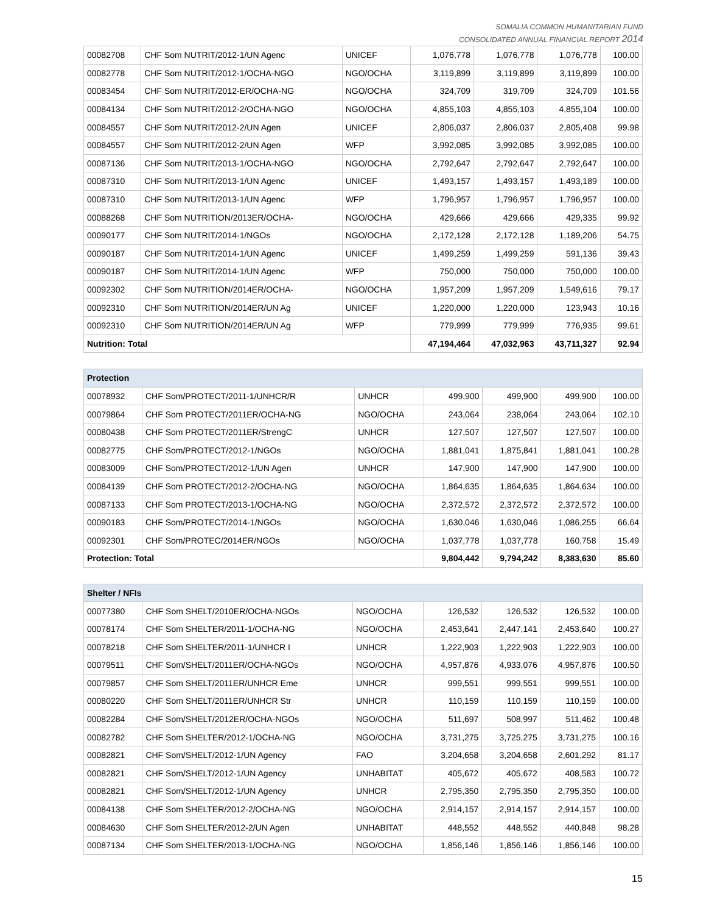SOMALIA COMMON HUMANITARIAN FUND
CONSOLIDATED ANNUAL FINANCIAL REPORT 2014
| 00082708 | CHF Som NUTRIT/2012-1/UN Agenc | UNICEF | 1,076,778 | 1,076,778 | 1,076,778 | 100.00 |
| 00082778 | CHF Som NUTRIT/2012-1/OCHA-NGO | NGO/OCHA | 3,119,899 | 3,119,899 | 3,119,899 | 100.00 |
| 00083454 | CHF Som NUTRIT/2012-ER/OCHA-NG | NGO/OCHA | 324,709 | 319,709 | 324,709 | 101.56 |
| 00084134 | CHF Som NUTRIT/2012-2/OCHA-NGO | NGO/OCHA | 4,855,103 | 4,855,103 | 4,855,104 | 100.00 |
| 00084557 | CHF Som NUTRIT/2012-2/UN Agen | UNICEF | 2,806,037 | 2,806,037 | 2,805,408 | 99.98 |
| 00084557 | CHF Som NUTRIT/2012-2/UN Agen | WFP | 3,992,085 | 3,992,085 | 3,992,085 | 100.00 |
| 00087136 | CHF Som NUTRIT/2013-1/OCHA-NGO | NGO/OCHA | 2,792,647 | 2,792,647 | 2,792,647 | 100.00 |
| 00087310 | CHF Som NUTRIT/2013-1/UN Agenc | UNICEF | 1,493,157 | 1,493,157 | 1,493,189 | 100.00 |
| 00087310 | CHF Som NUTRIT/2013-1/UN Agenc | WFP | 1,796,957 | 1,796,957 | 1,796,957 | 100.00 |
| 00088268 | CHF Som NUTRITION/2013ER/OCHA- | NGO/OCHA | 429,666 | 429,666 | 429,335 | 99.92 |
| 00090177 | CHF Som NUTRIT/2014-1/NGOs | NGO/OCHA | 2,172,128 | 2,172,128 | 1,189,206 | 54.75 |
| 00090187 | CHF Som NUTRIT/2014-1/UN Agenc | UNICEF | 1,499,259 | 1,499,259 | 591,136 | 39.43 |
| 00090187 | CHF Som NUTRIT/2014-1/UN Agenc | WFP | 750,000 | 750,000 | 750,000 | 100.00 |
| 00092302 | CHF Som NUTRITION/2014ER/OCHA- | NGO/OCHA | 1,957,209 | 1,957,209 | 1,549,616 | 79.17 |
| 00092310 | CHF Som NUTRITION/2014ER/UN Ag | UNICEF | 1,220,000 | 1,220,000 | 123,943 | 10.16 |
| 00092310 | CHF Som NUTRITION/2014ER/UN Ag | WFP | 779,999 | 779,999 | 776,935 | 99.61 |
| Nutrition: Total | | | 47,194,464 | 47,032,963 | 43,711,327 | 92.94 |
| Protection | | | | | | |
| --- | --- | --- | --- | --- | --- | --- |
| 00078932 | CHF Som/PROTECT/2011-1/UNHCR/R | UNHCR | 499,900 | 499,900 | 499,900 | 100.00 |
| 00079864 | CHF Som PROTECT/2011ER/OCHA-NG | NGO/OCHA | 243,064 | 238,064 | 243,064 | 102.10 |
| 00080438 | CHF Som PROTECT/2011ER/StrengC | UNHCR | 127,507 | 127,507 | 127,507 | 100.00 |
| 00082775 | CHF Som/PROTECT/2012-1/NGOs | NGO/OCHA | 1,881,041 | 1,875,841 | 1,881,041 | 100.28 |
| 00083009 | CHF Som/PROTECT/2012-1/UN Agen | UNHCR | 147,900 | 147,900 | 147,900 | 100.00 |
| 00084139 | CHF Som PROTECT/2012-2/OCHA-NG | NGO/OCHA | 1,864,635 | 1,864,635 | 1,864,634 | 100.00 |
| 00087133 | CHF Som PROTECT/2013-1/OCHA-NG | NGO/OCHA | 2,372,572 | 2,372,572 | 2,372,572 | 100.00 |
| 00090183 | CHF Som/PROTECT/2014-1/NGOs | NGO/OCHA | 1,630,046 | 1,630,046 | 1,086,255 | 66.64 |
| 00092301 | CHF Som/PROTEC/2014ER/NGOs | NGO/OCHA | 1,037,778 | 1,037,778 | 160,758 | 15.49 |
| Protection: Total | | | 9,804,442 | 9,794,242 | 8,383,630 | 85.60 |
| Shelter / NFIs | | | | | | |
| --- | --- | --- | --- | --- | --- | --- |
| 00077380 | CHF Som SHELT/2010ER/OCHA-NGOs | NGO/OCHA | 126,532 | 126,532 | 126,532 | 100.00 |
| 00078174 | CHF Som SHELTER/2011-1/OCHA-NG | NGO/OCHA | 2,453,641 | 2,447,141 | 2,453,640 | 100.27 |
| 00078218 | CHF Som SHELTER/2011-1/UNHCR I | UNHCR | 1,222,903 | 1,222,903 | 1,222,903 | 100.00 |
| 00079511 | CHF Som/SHELT/2011ER/OCHA-NGOs | NGO/OCHA | 4,957,876 | 4,933,076 | 4,957,876 | 100.50 |
| 00079857 | CHF Som SHELT/2011ER/UNHCR Eme | UNHCR | 999,551 | 999,551 | 999,551 | 100.00 |
| 00080220 | CHF Som SHELT/2011ER/UNHCR Str | UNHCR | 110,159 | 110,159 | 110,159 | 100.00 |
| 00082284 | CHF Som/SHELT/2012ER/OCHA-NGOs | NGO/OCHA | 511,697 | 508,997 | 511,462 | 100.48 |
| 00082782 | CHF Som SHELTER/2012-1/OCHA-NG | NGO/OCHA | 3,731,275 | 3,725,275 | 3,731,275 | 100.16 |
| 00082821 | CHF Som/SHELT/2012-1/UN Agency | FAO | 3,204,658 | 3,204,658 | 2,601,292 | 81.17 |
| 00082821 | CHF Som/SHELT/2012-1/UN Agency | UNHABITAT | 405,672 | 405,672 | 408,583 | 100.72 |
| 00082821 | CHF Som/SHELT/2012-1/UN Agency | UNHCR | 2,795,350 | 2,795,350 | 2,795,350 | 100.00 |
| 00084138 | CHF Som SHELTER/2012-2/OCHA-NG | NGO/OCHA | 2,914,157 | 2,914,157 | 2,914,157 | 100.00 |
| 00084630 | CHF Som SHELTER/2012-2/UN Agen | UNHABITAT | 448,552 | 448,552 | 440,848 | 98.28 |
| 00087134 | CHF Som SHELTER/2013-1/OCHA-NG | NGO/OCHA | 1,856,146 | 1,856,146 | 1,856,146 | 100.00 |
15